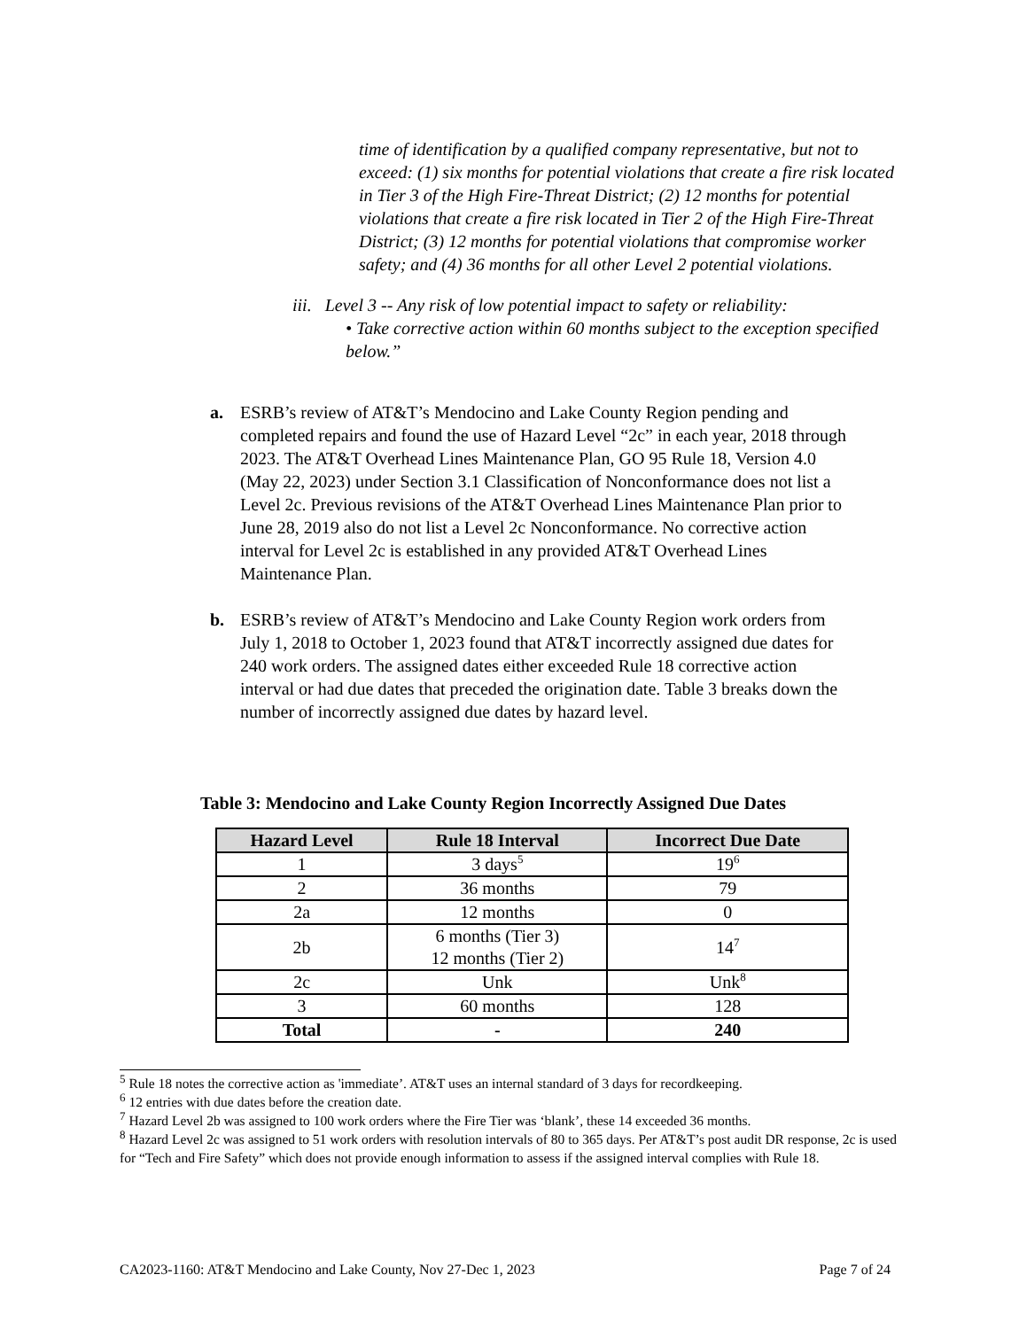time of identification by a qualified company representative, but not to exceed: (1) six months for potential violations that create a fire risk located in Tier 3 of the High Fire-Threat District; (2) 12 months for potential violations that create a fire risk located in Tier 2 of the High Fire-Threat District; (3) 12 months for potential violations that compromise worker safety; and (4) 36 months for all other Level 2 potential violations.
iii. Level 3 -- Any risk of low potential impact to safety or reliability:
• Take corrective action within 60 months subject to the exception specified below.”
a. ESRB’s review of AT&T’s Mendocino and Lake County Region pending and completed repairs and found the use of Hazard Level “2c” in each year, 2018 through 2023. The AT&T Overhead Lines Maintenance Plan, GO 95 Rule 18, Version 4.0 (May 22, 2023) under Section 3.1 Classification of Nonconformance does not list a Level 2c. Previous revisions of the AT&T Overhead Lines Maintenance Plan prior to June 28, 2019 also do not list a Level 2c Nonconformance. No corrective action interval for Level 2c is established in any provided AT&T Overhead Lines Maintenance Plan.
b. ESRB’s review of AT&T’s Mendocino and Lake County Region work orders from July 1, 2018 to October 1, 2023 found that AT&T incorrectly assigned due dates for 240 work orders. The assigned dates either exceeded Rule 18 corrective action interval or had due dates that preceded the origination date. Table 3 breaks down the number of incorrectly assigned due dates by hazard level.
Table 3: Mendocino and Lake County Region Incorrectly Assigned Due Dates
| Hazard Level | Rule 18 Interval | Incorrect Due Date |
| --- | --- | --- |
| 1 | 3 days<sup>5</sup> | 19<sup>6</sup> |
| 2 | 36 months | 79 |
| 2a | 12 months | 0 |
| 2b | 6 months (Tier 3) 12 months (Tier 2) | 14<sup>7</sup> |
| 2c | Unk | Unk<sup>8</sup> |
| 3 | 60 months | 128 |
| Total | - | 240 |
<sup>5</sup> Rule 18 notes the corrective action as 'immediate’. AT&T uses an internal standard of 3 days for recordkeeping.
<sup>6</sup> 12 entries with due dates before the creation date.
<sup>7</sup> Hazard Level 2b was assigned to 100 work orders where the Fire Tier was ‘blank’, these 14 exceeded 36 months.
<sup>8</sup> Hazard Level 2c was assigned to 51 work orders with resolution intervals of 80 to 365 days. Per AT&T’s post audit DR response, 2c is used for “Tech and Fire Safety” which does not provide enough information to assess if the assigned interval complies with Rule 18.
CA2023-1160: AT&T Mendocino and Lake County, Nov 27-Dec 1, 2023 Page 7 of 24